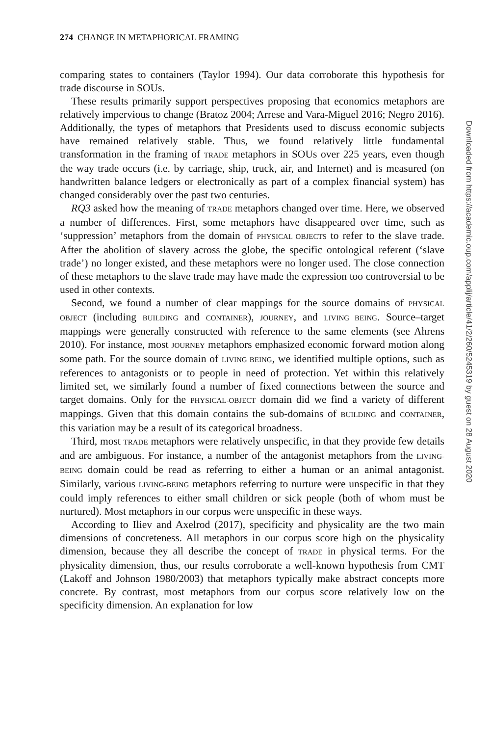274 CHANGE IN METAPHORICAL FRAMING
comparing states to containers (Taylor 1994). Our data corroborate this hypothesis for trade discourse in SOUs.
These results primarily support perspectives proposing that economics metaphors are relatively impervious to change (Bratoz 2004; Arrese and Vara-Miguel 2016; Negro 2016). Additionally, the types of metaphors that Presidents used to discuss economic subjects have remained relatively stable. Thus, we found relatively little fundamental transformation in the framing of TRADE metaphors in SOUs over 225 years, even though the way trade occurs (i.e. by carriage, ship, truck, air, and Internet) and is measured (on handwritten balance ledgers or electronically as part of a complex financial system) has changed considerably over the past two centuries.
RQ3 asked how the meaning of TRADE metaphors changed over time. Here, we observed a number of differences. First, some metaphors have disappeared over time, such as ‘suppression’ metaphors from the domain of PHYSICAL OBJECTS to refer to the slave trade. After the abolition of slavery across the globe, the specific ontological referent (‘slave trade’) no longer existed, and these metaphors were no longer used. The close connection of these metaphors to the slave trade may have made the expression too controversial to be used in other contexts.
Second, we found a number of clear mappings for the source domains of PHYSICAL OBJECT (including BUILDING and CONTAINER), JOURNEY, and LIVING BEING. Source–target mappings were generally constructed with reference to the same elements (see Ahrens 2010). For instance, most JOURNEY metaphors emphasized economic forward motion along some path. For the source domain of LIVING BEING, we identified multiple options, such as references to antagonists or to people in need of protection. Yet within this relatively limited set, we similarly found a number of fixed connections between the source and target domains. Only for the PHYSICAL-OBJECT domain did we find a variety of different mappings. Given that this domain contains the sub-domains of BUILDING and CONTAINER, this variation may be a result of its categorical broadness.
Third, most TRADE metaphors were relatively unspecific, in that they provide few details and are ambiguous. For instance, a number of the antagonist metaphors from the LIVING-BEING domain could be read as referring to either a human or an animal antagonist. Similarly, various LIVING-BEING metaphors referring to nurture were unspecific in that they could imply references to either small children or sick people (both of whom must be nurtured). Most metaphors in our corpus were unspecific in these ways.
According to Iliev and Axelrod (2017), specificity and physicality are the two main dimensions of concreteness. All metaphors in our corpus score high on the physicality dimension, because they all describe the concept of TRADE in physical terms. For the physicality dimension, thus, our results corroborate a well-known hypothesis from CMT (Lakoff and Johnson 1980/2003) that metaphors typically make abstract concepts more concrete. By contrast, most metaphors from our corpus score relatively low on the specificity dimension. An explanation for low
Downloaded from https://academic.oup.com/applij/article/41/2/260/5245319 by guest on 28 August 2020